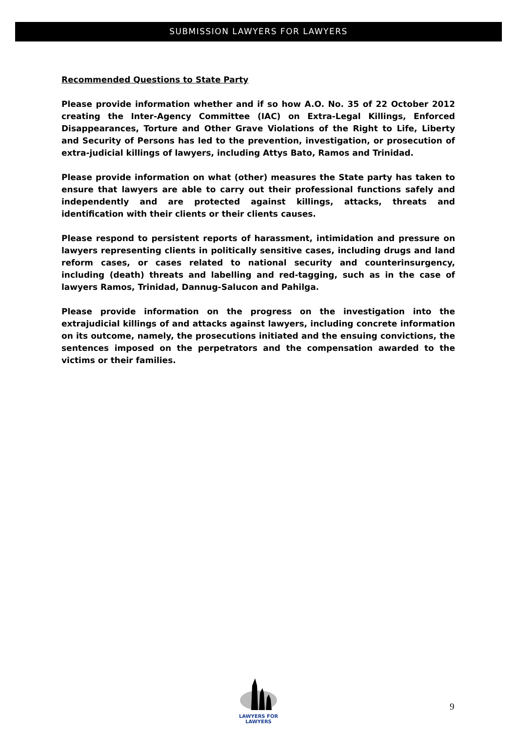SUBMISSION LAWYERS FOR LAWYERS
Recommended Questions to State Party
Please provide information whether and if so how A.O. No. 35 of 22 October 2012 creating the Inter-Agency Committee (IAC) on Extra-Legal Killings, Enforced Disappearances, Torture and Other Grave Violations of the Right to Life, Liberty and Security of Persons has led to the prevention, investigation, or prosecution of extra-judicial killings of lawyers, including Attys Bato, Ramos and Trinidad.
Please provide information on what (other) measures the State party has taken to ensure that lawyers are able to carry out their professional functions safely and independently and are protected against killings, attacks, threats and identification with their clients or their clients causes.
Please respond to persistent reports of harassment, intimidation and pressure on lawyers representing clients in politically sensitive cases, including drugs and land reform cases, or cases related to national security and counterinsurgency, including (death) threats and labelling and red-tagging, such as in the case of lawyers Ramos, Trinidad, Dannug-Salucon and Pahilga.
Please provide information on the progress on the investigation into the extrajudicial killings of and attacks against lawyers, including concrete information on its outcome, namely, the prosecutions initiated and the ensuing convictions, the sentences imposed on the perpetrators and the compensation awarded to the victims or their families.
LAWYERS FOR
LAWYERS
9